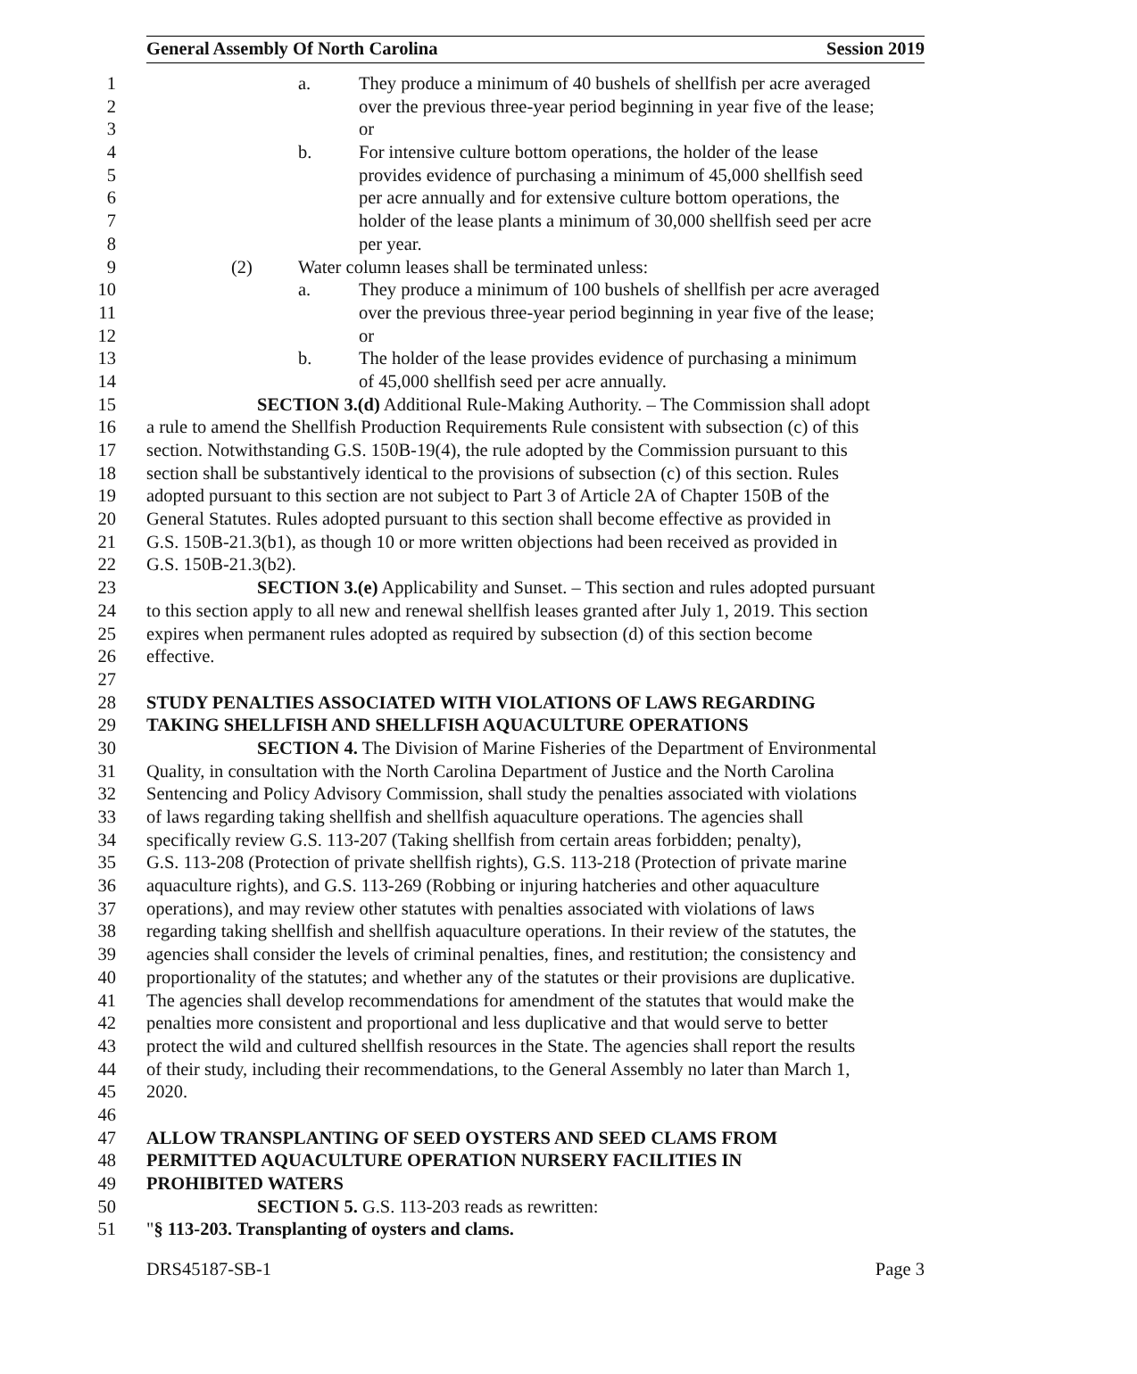General Assembly Of North Carolina Session 2019
1 a. They produce a minimum of 40 bushels of shellfish per acre averaged
2 over the previous three-year period beginning in year five of the lease;
3 or
4 b. For intensive culture bottom operations, the holder of the lease
5 provides evidence of purchasing a minimum of 45,000 shellfish seed
6 per acre annually and for extensive culture bottom operations, the
7 holder of the lease plants a minimum of 30,000 shellfish seed per acre
8 per year.
9 (2) Water column leases shall be terminated unless:
10 a. They produce a minimum of 100 bushels of shellfish per acre averaged
11 over the previous three-year period beginning in year five of the lease;
12 or
13 b. The holder of the lease provides evidence of purchasing a minimum
14 of 45,000 shellfish seed per acre annually.
15 SECTION 3.(d) Additional Rule-Making Authority. – The Commission shall adopt
16 a rule to amend the Shellfish Production Requirements Rule consistent with subsection (c) of this
17 section. Notwithstanding G.S. 150B-19(4), the rule adopted by the Commission pursuant to this
18 section shall be substantively identical to the provisions of subsection (c) of this section. Rules
19 adopted pursuant to this section are not subject to Part 3 of Article 2A of Chapter 150B of the
20 General Statutes. Rules adopted pursuant to this section shall become effective as provided in
21 G.S. 150B-21.3(b1), as though 10 or more written objections had been received as provided in
22 G.S. 150B-21.3(b2).
23 SECTION 3.(e) Applicability and Sunset. – This section and rules adopted pursuant
24 to this section apply to all new and renewal shellfish leases granted after July 1, 2019. This section
25 expires when permanent rules adopted as required by subsection (d) of this section become
26 effective.
27
28 STUDY PENALTIES ASSOCIATED WITH VIOLATIONS OF LAWS REGARDING
29 TAKING SHELLFISH AND SHELLFISH AQUACULTURE OPERATIONS
30 SECTION 4. The Division of Marine Fisheries of the Department of Environmental
31 Quality, in consultation with the North Carolina Department of Justice and the North Carolina
32 Sentencing and Policy Advisory Commission, shall study the penalties associated with violations
33 of laws regarding taking shellfish and shellfish aquaculture operations. The agencies shall
34 specifically review G.S. 113-207 (Taking shellfish from certain areas forbidden; penalty),
35 G.S. 113-208 (Protection of private shellfish rights), G.S. 113-218 (Protection of private marine
36 aquaculture rights), and G.S. 113-269 (Robbing or injuring hatcheries and other aquaculture
37 operations), and may review other statutes with penalties associated with violations of laws
38 regarding taking shellfish and shellfish aquaculture operations. In their review of the statutes, the
39 agencies shall consider the levels of criminal penalties, fines, and restitution; the consistency and
40 proportionality of the statutes; and whether any of the statutes or their provisions are duplicative.
41 The agencies shall develop recommendations for amendment of the statutes that would make the
42 penalties more consistent and proportional and less duplicative and that would serve to better
43 protect the wild and cultured shellfish resources in the State. The agencies shall report the results
44 of their study, including their recommendations, to the General Assembly no later than March 1,
45 2020.
46
47 ALLOW TRANSPLANTING OF SEED OYSTERS AND SEED CLAMS FROM
48 PERMITTED AQUACULTURE OPERATION NURSERY FACILITIES IN
49 PROHIBITED WATERS
50 SECTION 5. G.S. 113-203 reads as rewritten:
51 "§ 113-203. Transplanting of oysters and clams.
DRS45187-SB-1 Page 3